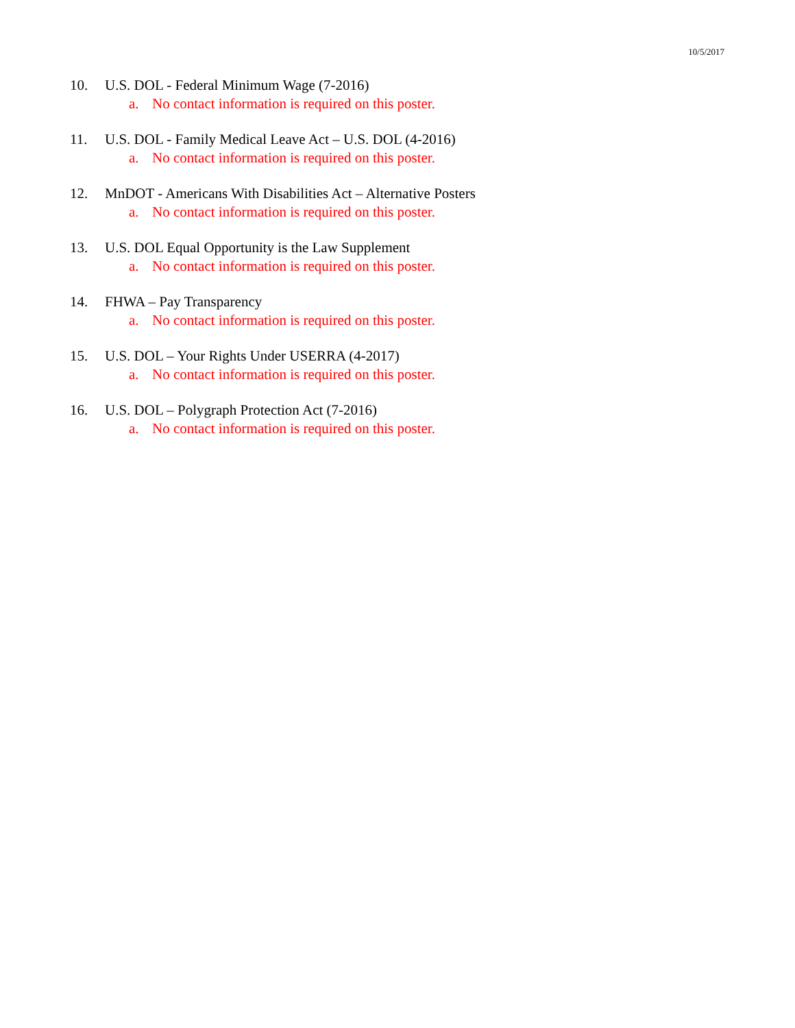10/5/2017
10. U.S. DOL - Federal Minimum Wage (7-2016)
a. No contact information is required on this poster.
11. U.S. DOL - Family Medical Leave Act – U.S. DOL (4-2016)
a. No contact information is required on this poster.
12. MnDOT - Americans With Disabilities Act – Alternative Posters
a. No contact information is required on this poster.
13. U.S. DOL Equal Opportunity is the Law Supplement
a. No contact information is required on this poster.
14. FHWA – Pay Transparency
a. No contact information is required on this poster.
15. U.S. DOL – Your Rights Under USERRA (4-2017)
a. No contact information is required on this poster.
16. U.S. DOL – Polygraph Protection Act (7-2016)
a. No contact information is required on this poster.